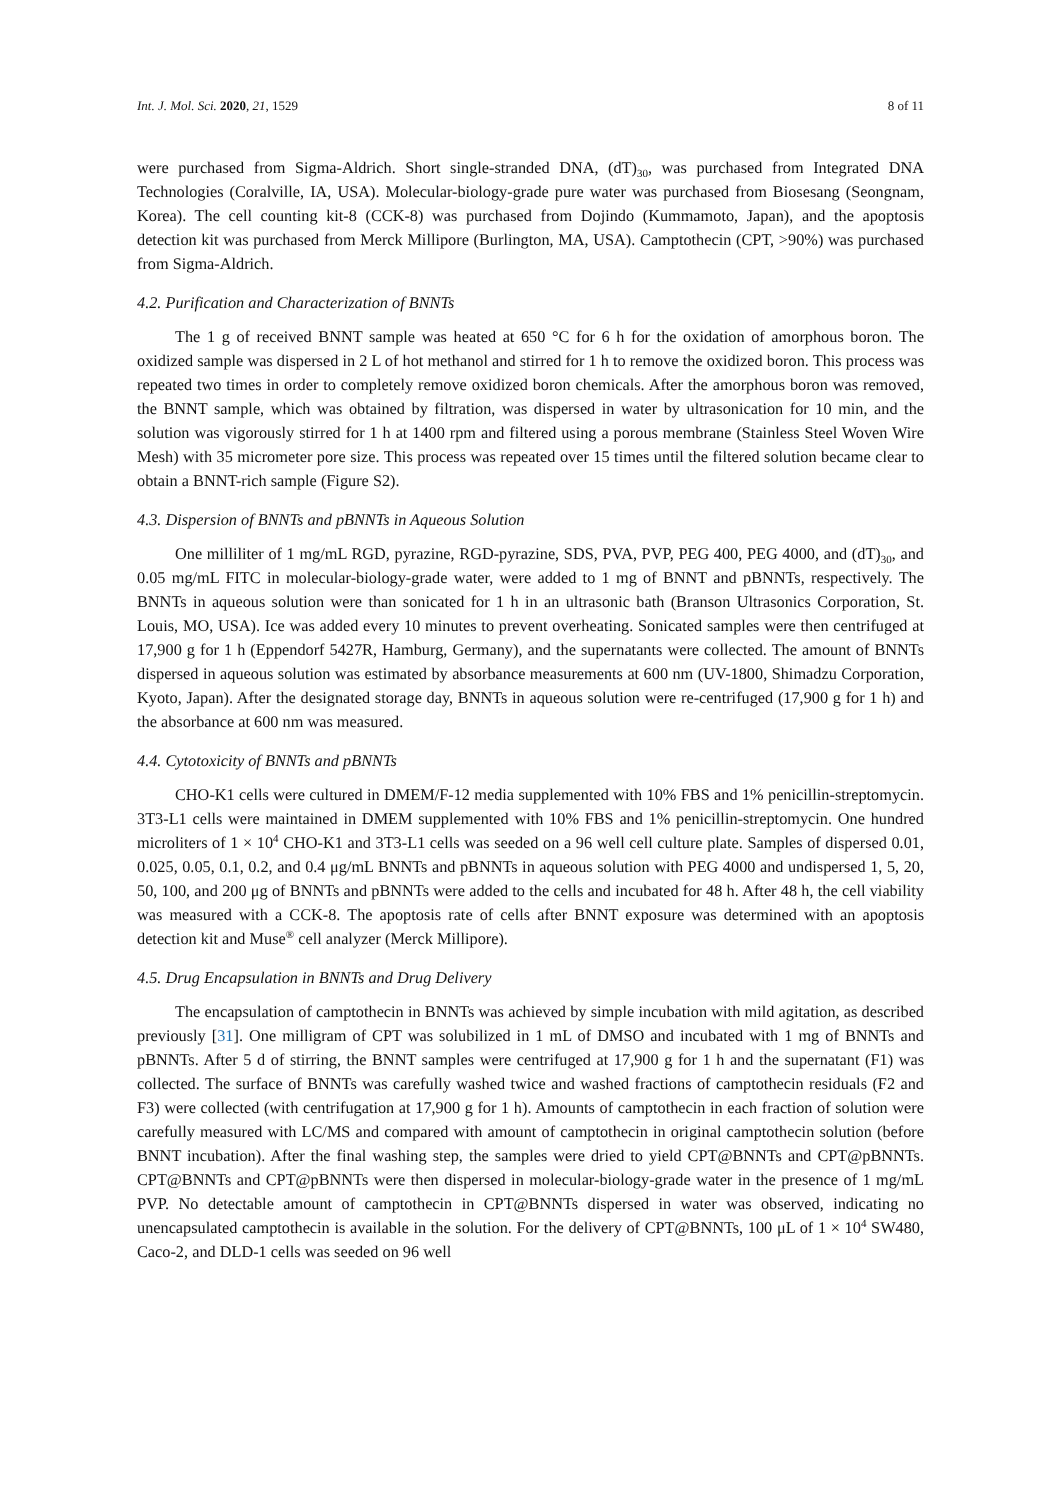Int. J. Mol. Sci. 2020, 21, 1529 8 of 11
were purchased from Sigma-Aldrich. Short single-stranded DNA, (dT)<sub>30</sub>, was purchased from Integrated DNA Technologies (Coralville, IA, USA). Molecular-biology-grade pure water was purchased from Biosesang (Seongnam, Korea). The cell counting kit-8 (CCK-8) was purchased from Dojindo (Kummamoto, Japan), and the apoptosis detection kit was purchased from Merck Millipore (Burlington, MA, USA). Camptothecin (CPT, >90%) was purchased from Sigma-Aldrich.
4.2. Purification and Characterization of BNNTs
The 1 g of received BNNT sample was heated at 650 °C for 6 h for the oxidation of amorphous boron. The oxidized sample was dispersed in 2 L of hot methanol and stirred for 1 h to remove the oxidized boron. This process was repeated two times in order to completely remove oxidized boron chemicals. After the amorphous boron was removed, the BNNT sample, which was obtained by filtration, was dispersed in water by ultrasonication for 10 min, and the solution was vigorously stirred for 1 h at 1400 rpm and filtered using a porous membrane (Stainless Steel Woven Wire Mesh) with 35 micrometer pore size. This process was repeated over 15 times until the filtered solution became clear to obtain a BNNT-rich sample (Figure S2).
4.3. Dispersion of BNNTs and pBNNTs in Aqueous Solution
One milliliter of 1 mg/mL RGD, pyrazine, RGD-pyrazine, SDS, PVA, PVP, PEG 400, PEG 4000, and (dT)<sub>30</sub>, and 0.05 mg/mL FITC in molecular-biology-grade water, were added to 1 mg of BNNT and pBNNTs, respectively. The BNNTs in aqueous solution were than sonicated for 1 h in an ultrasonic bath (Branson Ultrasonics Corporation, St. Louis, MO, USA). Ice was added every 10 minutes to prevent overheating. Sonicated samples were then centrifuged at 17,900 g for 1 h (Eppendorf 5427R, Hamburg, Germany), and the supernatants were collected. The amount of BNNTs dispersed in aqueous solution was estimated by absorbance measurements at 600 nm (UV-1800, Shimadzu Corporation, Kyoto, Japan). After the designated storage day, BNNTs in aqueous solution were re-centrifuged (17,900 g for 1 h) and the absorbance at 600 nm was measured.
4.4. Cytotoxicity of BNNTs and pBNNTs
CHO-K1 cells were cultured in DMEM/F-12 media supplemented with 10% FBS and 1% penicillin-streptomycin. 3T3-L1 cells were maintained in DMEM supplemented with 10% FBS and 1% penicillin-streptomycin. One hundred microliters of 1 × 10<sup>4</sup> CHO-K1 and 3T3-L1 cells was seeded on a 96 well cell culture plate. Samples of dispersed 0.01, 0.025, 0.05, 0.1, 0.2, and 0.4 μg/mL BNNTs and pBNNTs in aqueous solution with PEG 4000 and undispersed 1, 5, 20, 50, 100, and 200 μg of BNNTs and pBNNTs were added to the cells and incubated for 48 h. After 48 h, the cell viability was measured with a CCK-8. The apoptosis rate of cells after BNNT exposure was determined with an apoptosis detection kit and Muse<sup>®</sup> cell analyzer (Merck Millipore).
4.5. Drug Encapsulation in BNNTs and Drug Delivery
The encapsulation of camptothecin in BNNTs was achieved by simple incubation with mild agitation, as described previously [31]. One milligram of CPT was solubilized in 1 mL of DMSO and incubated with 1 mg of BNNTs and pBNNTs. After 5 d of stirring, the BNNT samples were centrifuged at 17,900 g for 1 h and the supernatant (F1) was collected. The surface of BNNTs was carefully washed twice and washed fractions of camptothecin residuals (F2 and F3) were collected (with centrifugation at 17,900 g for 1 h). Amounts of camptothecin in each fraction of solution were carefully measured with LC/MS and compared with amount of camptothecin in original camptothecin solution (before BNNT incubation). After the final washing step, the samples were dried to yield CPT@BNNTs and CPT@pBNNTs. CPT@BNNTs and CPT@pBNNTs were then dispersed in molecular-biology-grade water in the presence of 1 mg/mL PVP. No detectable amount of camptothecin in CPT@BNNTs dispersed in water was observed, indicating no unencapsulated camptothecin is available in the solution. For the delivery of CPT@BNNTs, 100 μL of 1 × 10<sup>4</sup> SW480, Caco-2, and DLD-1 cells was seeded on 96 well